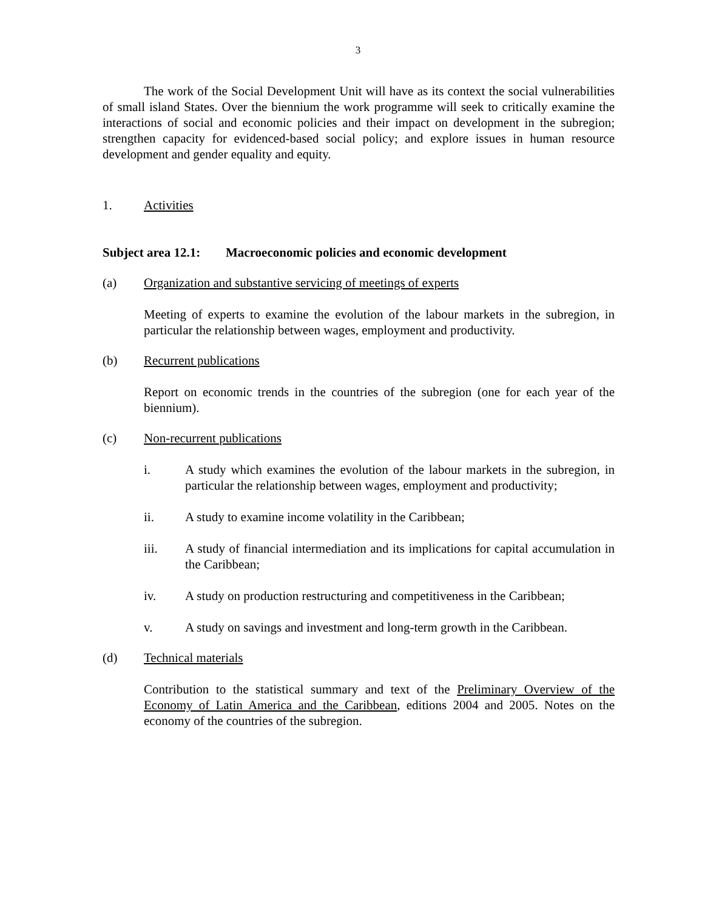3
The work of the Social Development Unit will have as its context the social vulnerabilities of small island States. Over the biennium the work programme will seek to critically examine the interactions of social and economic policies and their impact on development in the subregion; strengthen capacity for evidenced-based social policy; and explore issues in human resource development and gender equality and equity.
1. Activities
Subject area 12.1: Macroeconomic policies and economic development
(a) Organization and substantive servicing of meetings of experts
Meeting of experts to examine the evolution of the labour markets in the subregion, in particular the relationship between wages, employment and productivity.
(b) Recurrent publications
Report on economic trends in the countries of the subregion (one for each year of the biennium).
(c) Non-recurrent publications
i. A study which examines the evolution of the labour markets in the subregion, in particular the relationship between wages, employment and productivity;
ii. A study to examine income volatility in the Caribbean;
iii. A study of financial intermediation and its implications for capital accumulation in the Caribbean;
iv. A study on production restructuring and competitiveness in the Caribbean;
v. A study on savings and investment and long-term growth in the Caribbean.
(d) Technical materials
Contribution to the statistical summary and text of the Preliminary Overview of the Economy of Latin America and the Caribbean, editions 2004 and 2005. Notes on the economy of the countries of the subregion.